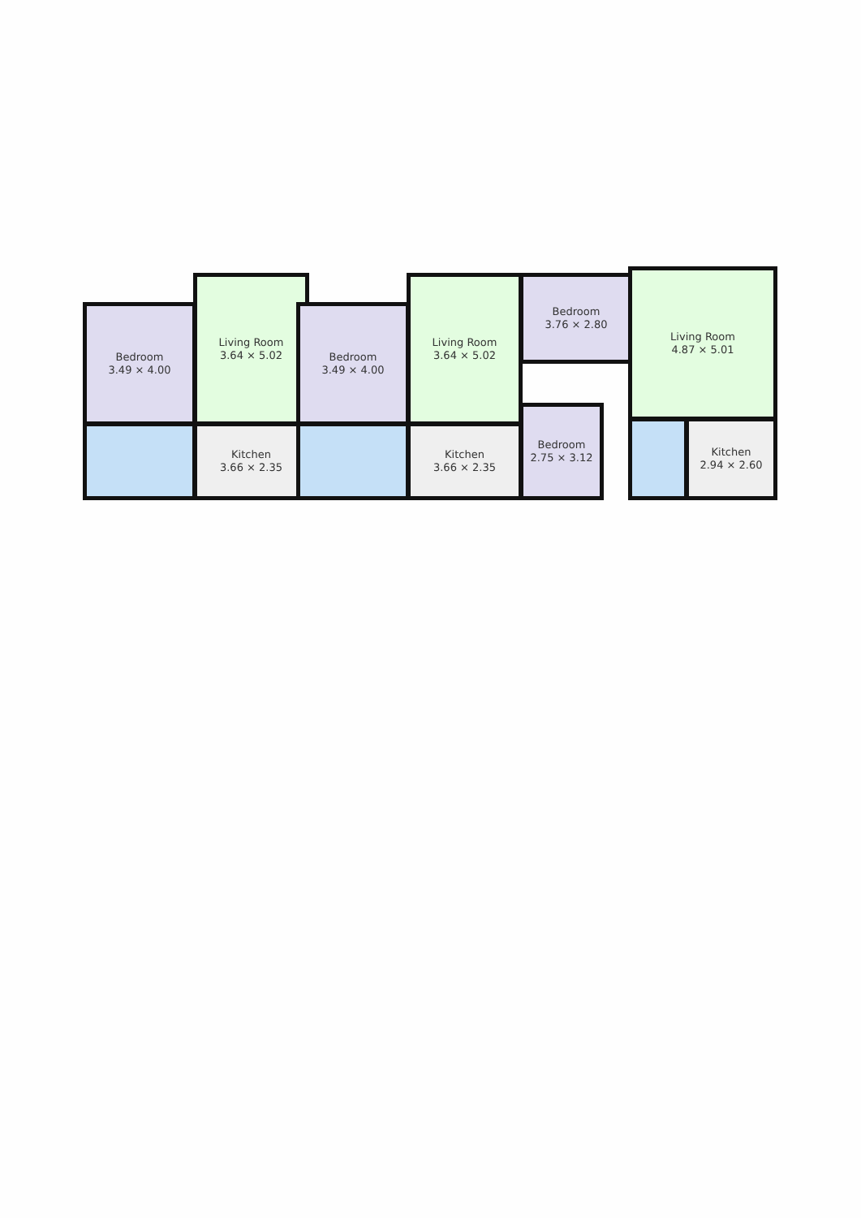Bedroom
3.49 × 4.00
Living Room
3.64 × 5.02
Kitchen
3.66 × 2.35
Bedroom
3.49 × 4.00
Living Room
3.64 × 5.02
Kitchen
3.66 × 2.35
Bedroom
3.76 × 2.80
Bedroom
2.75 × 3.12
Living Room
4.87 × 5.01
Kitchen
2.94 × 2.60